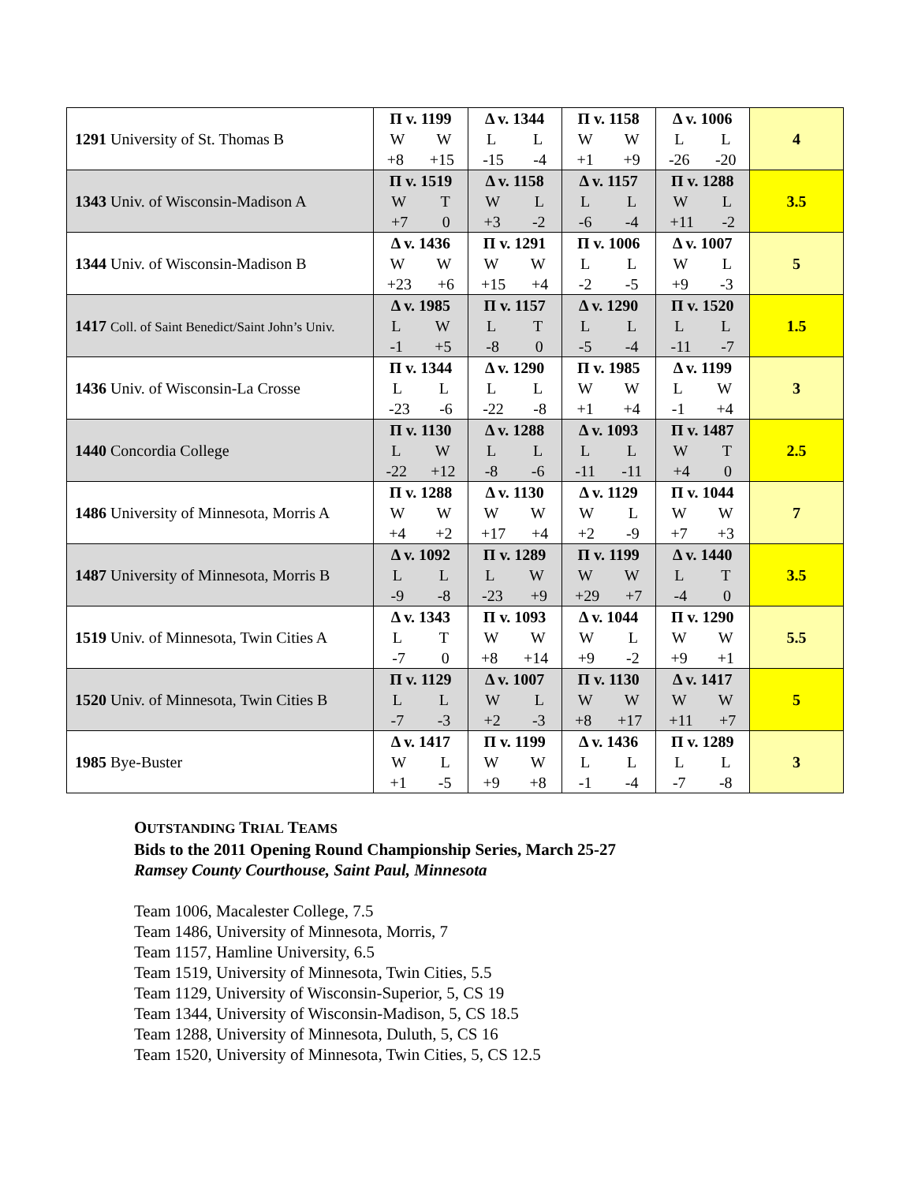| 1291 University of St. Thomas B | Π v. 1199 W W +8 +15 | Δ v. 1344 L L -15 -4 | Π v. 1158 W W +1 +9 | Δ v. 1006 L L -26 -20 | 4 |
| 1343 Univ. of Wisconsin-Madison A | Π v. 1519 W T +7 0 | Δ v. 1158 W L +3 -2 | Δ v. 1157 L L -6 -4 | Π v. 1288 W L +11 -2 | 3.5 |
| 1344 Univ. of Wisconsin-Madison B | Δ v. 1436 W W +23 +6 | Π v. 1291 W W +15 +4 | Π v. 1006 L L -2 -5 | Δ v. 1007 W L +9 -3 | 5 |
| 1417 Coll. of Saint Benedict/Saint John’s Univ. | Δ v. 1985 L W -1 +5 | Π v. 1157 L T -8 0 | Δ v. 1290 L L -5 -4 | Π v. 1520 L L -11 -7 | 1.5 |
| 1436 Univ. of Wisconsin-La Crosse | Π v. 1344 L L -23 -6 | Δ v. 1290 L L -22 -8 | Π v. 1985 W W +1 +4 | Δ v. 1199 L W -1 +4 | 3 |
| 1440 Concordia College | Π v. 1130 L W -22 +12 | Δ v. 1288 L L -8 -6 | Δ v. 1093 L L -11 -11 | Π v. 1487 W T +4 0 | 2.5 |
| 1486 University of Minnesota, Morris A | Π v. 1288 W W +4 +2 | Δ v. 1130 W W +17 +4 | Δ v. 1129 W L +2 -9 | Π v. 1044 W W +7 +3 | 7 |
| 1487 University of Minnesota, Morris B | Δ v. 1092 L L -9 -8 | Π v. 1289 L W -23 +9 | Π v. 1199 W W +29 +7 | Δ v. 1440 L T -4 0 | 3.5 |
| 1519 Univ. of Minnesota, Twin Cities A | Δ v. 1343 L T -7 0 | Π v. 1093 W W +8 +14 | Δ v. 1044 W L +9 -2 | Π v. 1290 W W +9 +1 | 5.5 |
| 1520 Univ. of Minnesota, Twin Cities B | Π v. 1129 L L -7 -3 | Δ v. 1007 W L +2 -3 | Π v. 1130 W W +8 +17 | Δ v. 1417 W W +11 +7 | 5 |
| 1985 Bye-Buster | Δ v. 1417 W L +1 -5 | Π v. 1199 W W +9 +8 | Δ v. 1436 L L -1 -4 | Π v. 1289 L L -7 -8 | 3 |
OUTSTANDING TRIAL TEAMS
Bids to the 2011 Opening Round Championship Series, March 25-27
Ramsey County Courthouse, Saint Paul, Minnesota
Team 1006, Macalester College, 7.5
Team 1486, University of Minnesota, Morris, 7
Team 1157, Hamline University, 6.5
Team 1519, University of Minnesota, Twin Cities, 5.5
Team 1129, University of Wisconsin-Superior, 5, CS 19
Team 1344, University of Wisconsin-Madison, 5, CS 18.5
Team 1288, University of Minnesota, Duluth, 5, CS 16
Team 1520, University of Minnesota, Twin Cities, 5, CS 12.5